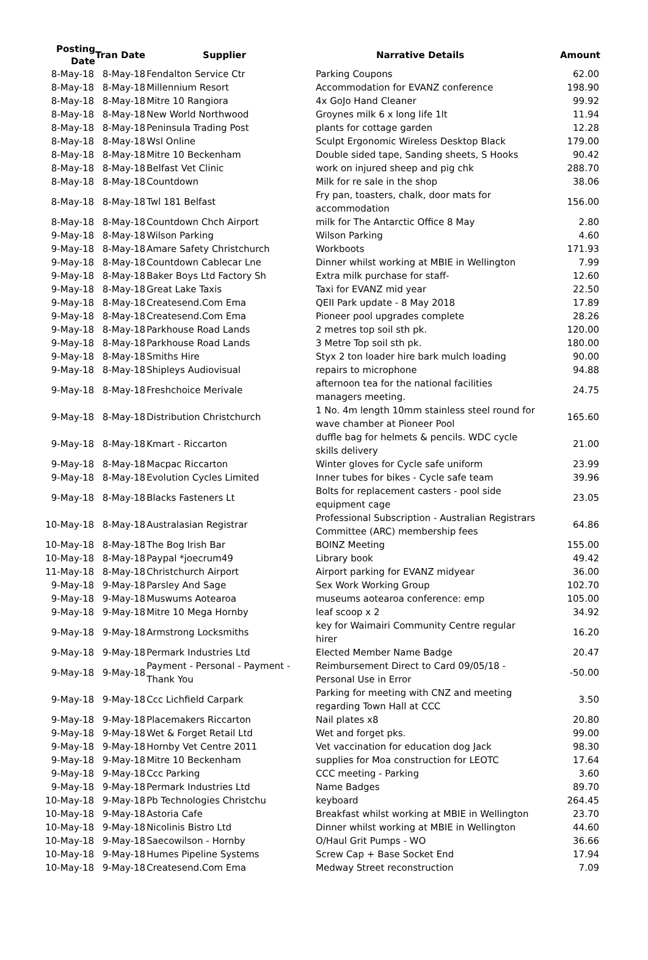| Posting Date | Tran Date | Supplier | Narrative Details | Amount |
| --- | --- | --- | --- | --- |
| 8-May-18 | 8-May-18 | Fendalton Service Ctr | Parking Coupons | 62.00 |
| 8-May-18 | 8-May-18 | Millennium Resort | Accommodation for EVANZ conference | 198.90 |
| 8-May-18 | 8-May-18 | Mitre 10 Rangiora | 4x GoJo Hand Cleaner | 99.92 |
| 8-May-18 | 8-May-18 | New World Northwood | Groynes milk 6 x long life 1lt | 11.94 |
| 8-May-18 | 8-May-18 | Peninsula Trading Post | plants for cottage garden | 12.28 |
| 8-May-18 | 8-May-18 | Wsl Online | Sculpt Ergonomic Wireless Desktop Black | 179.00 |
| 8-May-18 | 8-May-18 | Mitre 10 Beckenham | Double sided tape, Sanding sheets, S Hooks | 90.42 |
| 8-May-18 | 8-May-18 | Belfast Vet Clinic | work on injured sheep and pig chk | 288.70 |
| 8-May-18 | 8-May-18 | Countdown | Milk for re sale in the shop | 38.06 |
| 8-May-18 | 8-May-18 | Twl 181 Belfast | Fry pan, toasters, chalk, door mats for accommodation | 156.00 |
| 8-May-18 | 8-May-18 | Countdown Chch Airport | milk for The Antarctic Office 8 May | 2.80 |
| 9-May-18 | 8-May-18 | Wilson Parking | Wilson Parking | 4.60 |
| 9-May-18 | 8-May-18 | Amare Safety Christchurch | Workboots | 171.93 |
| 9-May-18 | 8-May-18 | Countdown Cablecar Lne | Dinner whilst working at MBIE in Wellington | 7.99 |
| 9-May-18 | 8-May-18 | Baker Boys Ltd Factory Sh | Extra milk purchase for staff- | 12.60 |
| 9-May-18 | 8-May-18 | Great Lake Taxis | Taxi for EVANZ mid year | 22.50 |
| 9-May-18 | 8-May-18 | Createsend.Com Ema | QEII Park update - 8 May 2018 | 17.89 |
| 9-May-18 | 8-May-18 | Createsend.Com Ema | Pioneer pool upgrades complete | 28.26 |
| 9-May-18 | 8-May-18 | Parkhouse Road Lands | 2 metres top soil sth pk. | 120.00 |
| 9-May-18 | 8-May-18 | Parkhouse Road Lands | 3 Metre Top soil sth pk. | 180.00 |
| 9-May-18 | 8-May-18 | Smiths Hire | Styx 2 ton loader hire bark mulch loading | 90.00 |
| 9-May-18 | 8-May-18 | Shipleys Audiovisual | repairs to microphone | 94.88 |
| 9-May-18 | 8-May-18 | Freshchoice Merivale | afternoon tea for the national facilities managers meeting. | 24.75 |
| 9-May-18 | 8-May-18 | Distribution Christchurch | 1 No. 4m length 10mm stainless steel round for wave chamber at Pioneer Pool | 165.60 |
| 9-May-18 | 8-May-18 | Kmart - Riccarton | duffle bag for helmets & pencils. WDC cycle skills delivery | 21.00 |
| 9-May-18 | 8-May-18 | Macpac Riccarton | Winter gloves for Cycle safe uniform | 23.99 |
| 9-May-18 | 8-May-18 | Evolution Cycles Limited | Inner tubes for bikes - Cycle safe team | 39.96 |
| 9-May-18 | 8-May-18 | Blacks Fasteners Lt | Bolts for replacement casters - pool side equipment cage | 23.05 |
| 10-May-18 | 8-May-18 | Australasian Registrar | Professional Subscription - Australian Registrars Committee (ARC) membership fees | 64.86 |
| 10-May-18 | 8-May-18 | The Bog Irish Bar | BOINZ Meeting | 155.00 |
| 10-May-18 | 8-May-18 | Paypal *joecrum49 | Library book | 49.42 |
| 11-May-18 | 8-May-18 | Christchurch Airport | Airport parking for EVANZ midyear | 36.00 |
| 9-May-18 | 9-May-18 | Parsley And Sage | Sex Work Working Group | 102.70 |
| 9-May-18 | 9-May-18 | Muswums Aotearoa | museums aotearoa conference: emp | 105.00 |
| 9-May-18 | 9-May-18 | Mitre 10 Mega Hornby | leaf scoop x 2 | 34.92 |
| 9-May-18 | 9-May-18 | Armstrong Locksmiths | key for Waimairi Community Centre regular hirer | 16.20 |
| 9-May-18 | 9-May-18 | Permark Industries Ltd | Elected Member Name Badge | 20.47 |
| 9-May-18 | 9-May-18 | Payment - Personal - Payment - Thank You | Reimbursement Direct to Card 09/05/18 - Personal Use in Error | -50.00 |
| 9-May-18 | 9-May-18 | Ccc Lichfield Carpark | Parking for meeting with CNZ and meeting regarding Town Hall at CCC | 3.50 |
| 9-May-18 | 9-May-18 | Placemakers Riccarton | Nail plates x8 | 20.80 |
| 9-May-18 | 9-May-18 | Wet & Forget Retail Ltd | Wet and forget pks. | 99.00 |
| 9-May-18 | 9-May-18 | Hornby Vet Centre 2011 | Vet vaccination for education dog Jack | 98.30 |
| 9-May-18 | 9-May-18 | Mitre 10 Beckenham | supplies for Moa construction for LEOTC | 17.64 |
| 9-May-18 | 9-May-18 | Ccc Parking | CCC meeting - Parking | 3.60 |
| 9-May-18 | 9-May-18 | Permark Industries Ltd | Name Badges | 89.70 |
| 10-May-18 | 9-May-18 | Pb Technologies Christchu | keyboard | 264.45 |
| 10-May-18 | 9-May-18 | Astoria Cafe | Breakfast whilst working at MBIE in Wellington | 23.70 |
| 10-May-18 | 9-May-18 | Nicolinis Bistro Ltd | Dinner whilst working at MBIE in Wellington | 44.60 |
| 10-May-18 | 9-May-18 | Saecowilson - Hornby | O/Haul Grit Pumps - WO | 36.66 |
| 10-May-18 | 9-May-18 | Humes Pipeline Systems | Screw Cap + Base Socket End | 17.94 |
| 10-May-18 | 9-May-18 | Createsend.Com Ema | Medway Street reconstruction | 7.09 |